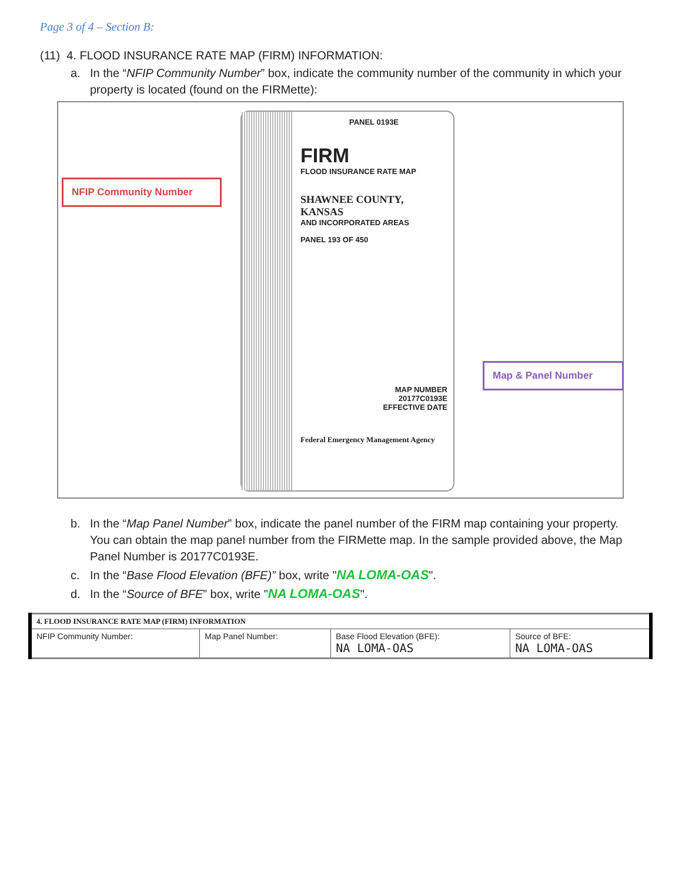Page 3 of 4 – Section B:
(11) 4. FLOOD INSURANCE RATE MAP (FIRM) INFORMATION:
a. In the “NFIP Community Number” box, indicate the community number of the community in which your property is located (found on the FIRMette):
NFIP Community Number
PANEL 0193E
FIRM
FLOOD INSURANCE RATE MAP
SHAWNEE COUNTY,
KANSAS
AND INCORPORATED AREAS
PANEL 193 OF 450
MAP NUMBER
20177C0193E
EFFECTIVE DATE
Federal Emergency Management Agency
Map & Panel Number
b. In the “Map Panel Number” box, indicate the panel number of the FIRM map containing your property. You can obtain the map panel number from the FIRMette map. In the sample provided above, the Map Panel Number is 20177C0193E.
c. In the “Base Flood Elevation (BFE)” box, write "NA LOMA-OAS".
d. In the “Source of BFE” box, write "NA LOMA-OAS".
| 4. FLOOD INSURANCE RATE MAP (FIRM) INFORMATION | | | |
| --- | --- | --- | --- |
| NFIP Community Number: | Map Panel Number: | Base Flood Elevation (BFE): NA LOMA-OAS | Source of BFE: NA LOMA-OAS |